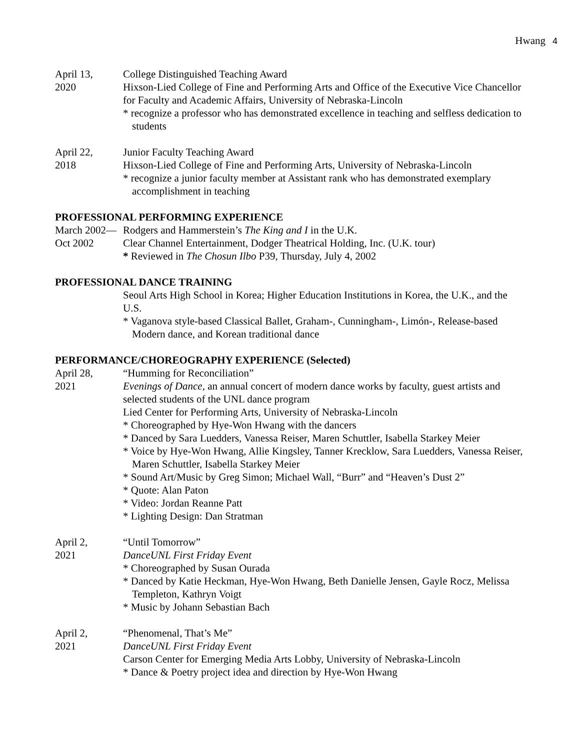Hwang 4
April 13,
2020
College Distinguished Teaching Award
Hixson-Lied College of Fine and Performing Arts and Office of the Executive Vice Chancellor for Faculty and Academic Affairs, University of Nebraska-Lincoln
* recognize a professor who has demonstrated excellence in teaching and selfless dedication to students
April 22,
2018
Junior Faculty Teaching Award
Hixson-Lied College of Fine and Performing Arts, University of Nebraska-Lincoln
* recognize a junior faculty member at Assistant rank who has demonstrated exemplary accomplishment in teaching
PROFESSIONAL PERFORMING EXPERIENCE
March 2002—
Oct 2002
Rodgers and Hammerstein’s The King and I in the U.K.
Clear Channel Entertainment, Dodger Theatrical Holding, Inc. (U.K. tour)
* Reviewed in The Chosun Ilbo P39, Thursday, July 4, 2002
PROFESSIONAL DANCE TRAINING
Seoul Arts High School in Korea; Higher Education Institutions in Korea, the U.K., and the U.S.
* Vaganova style-based Classical Ballet, Graham-, Cunningham-, Limón-, Release-based Modern dance, and Korean traditional dance
PERFORMANCE/CHOREOGRAPHY EXPERIENCE (Selected)
April 28,
2021
“Humming for Reconciliation”
Evenings of Dance, an annual concert of modern dance works by faculty, guest artists and selected students of the UNL dance program
Lied Center for Performing Arts, University of Nebraska-Lincoln
* Choreographed by Hye-Won Hwang with the dancers
* Danced by Sara Luedders, Vanessa Reiser, Maren Schuttler, Isabella Starkey Meier
* Voice by Hye-Won Hwang, Allie Kingsley, Tanner Krecklow, Sara Luedders, Vanessa Reiser, Maren Schuttler, Isabella Starkey Meier
* Sound Art/Music by Greg Simon; Michael Wall, “Burr” and “Heaven’s Dust 2”
* Quote: Alan Paton
* Video: Jordan Reanne Patt
* Lighting Design: Dan Stratman
April 2,
2021
“Until Tomorrow”
DanceUNL First Friday Event
* Choreographed by Susan Ourada
* Danced by Katie Heckman, Hye-Won Hwang, Beth Danielle Jensen, Gayle Rocz, Melissa Templeton, Kathryn Voigt
* Music by Johann Sebastian Bach
April 2,
2021
“Phenomenal, That’s Me”
DanceUNL First Friday Event
Carson Center for Emerging Media Arts Lobby, University of Nebraska-Lincoln
* Dance & Poetry project idea and direction by Hye-Won Hwang